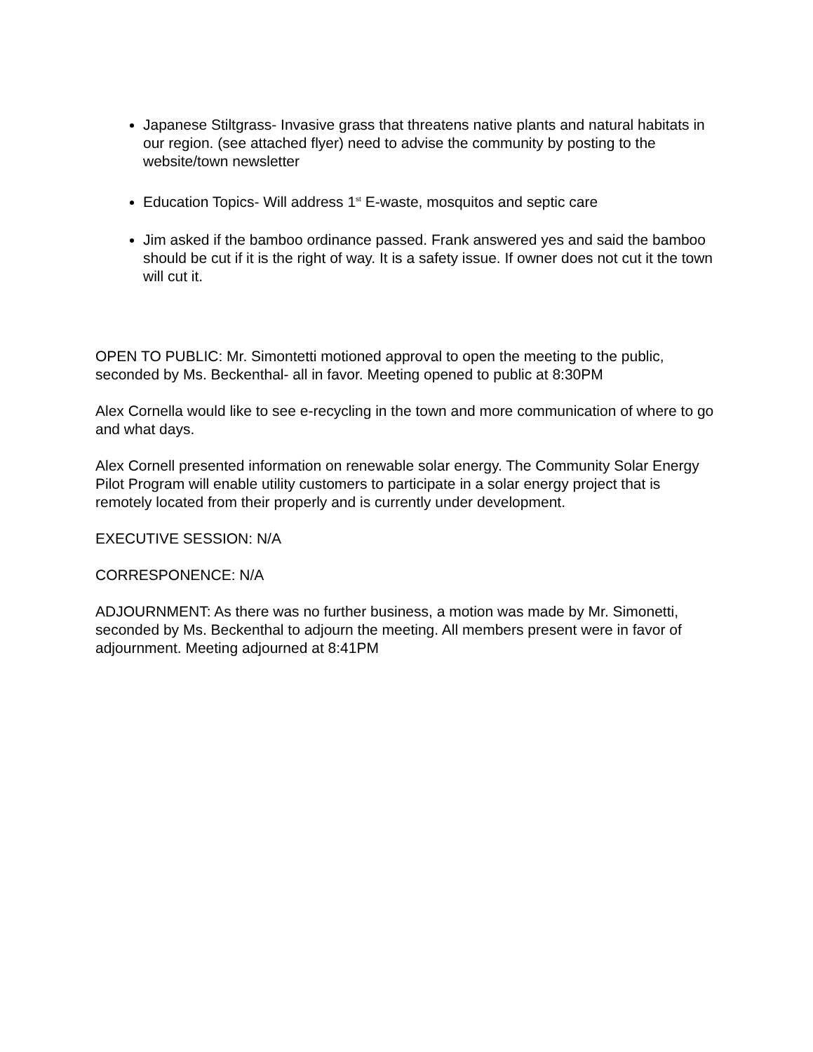Japanese Stiltgrass- Invasive grass that threatens native plants and natural habitats in our region. (see attached flyer) need to advise the community by posting to the website/town newsletter
Education Topics- Will address 1<sup>st</sup> E-waste, mosquitos and septic care
Jim asked if the bamboo ordinance passed. Frank answered yes and said the bamboo should be cut if it is the right of way. It is a safety issue. If owner does not cut it the town will cut it.
OPEN TO PUBLIC: Mr. Simontetti motioned approval to open the meeting to the public, seconded by Ms. Beckenthal- all in favor. Meeting opened to public at 8:30PM
Alex Cornella would like to see e-recycling in the town and more communication of where to go and what days.
Alex Cornell presented information on renewable solar energy. The Community Solar Energy Pilot Program will enable utility customers to participate in a solar energy project that is remotely located from their properly and is currently under development.
EXECUTIVE SESSION: N/A
CORRESPONENCE: N/A
ADJOURNMENT: As there was no further business, a motion was made by Mr. Simonetti, seconded by Ms. Beckenthal to adjourn the meeting. All members present were in favor of adjournment. Meeting adjourned at 8:41PM